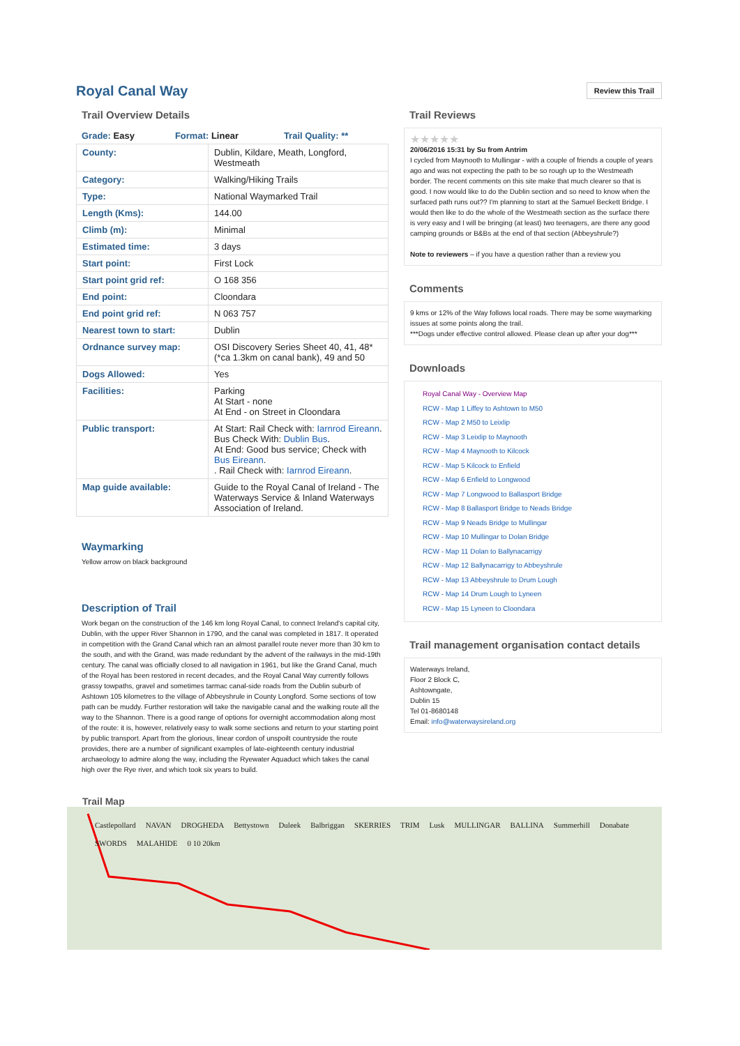Royal Canal Way
Review this Trail
Trail Overview Details
| Grade: Easy | Format: Linear | Trail Quality: ** |
| County: | Dublin, Kildare, Meath, Longford, Westmeath |
| Category: | Walking/Hiking Trails |
| Type: | National Waymarked Trail |
| Length (Kms): | 144.00 |
| Climb (m): | Minimal |
| Estimated time: | 3 days |
| Start point: | First Lock |
| Start point grid ref: | O 168 356 |
| End point: | Cloondara |
| End point grid ref: | N 063 757 |
| Nearest town to start: | Dublin |
| Ordnance survey map: | OSI Discovery Series Sheet 40, 41, 48* (*ca 1.3km on canal bank), 49 and 50 |
| Dogs Allowed: | Yes |
| Facilities: | Parking At Start - none At End - on Street in Cloondara |
| Public transport: | At Start: Rail Check with: Iarnrod Eireann . Bus Check With: Dublin Bus . At End: Good bus service; Check with Bus Eireann . . Rail Check with: Iarnrod Eireann . |
| Map guide available: | Guide to the Royal Canal of Ireland - The Waterways Service & Inland Waterways Association of Ireland. |
Waymarking
Yellow arrow on black background
Description of Trail
Work began on the construction of the 146 km long Royal Canal, to connect Ireland's capital city, Dublin, with the upper River Shannon in 1790, and the canal was completed in 1817. It operated in competition with the Grand Canal which ran an almost parallel route never more than 30 km to the south, and with the Grand, was made redundant by the advent of the railways in the mid-19th century. The canal was officially closed to all navigation in 1961, but like the Grand Canal, much of the Royal has been restored in recent decades, and the Royal Canal Way currently follows grassy towpaths, gravel and sometimes tarmac canal-side roads from the Dublin suburb of Ashtown 105 kilometres to the village of Abbeyshrule in County Longford. Some sections of tow path can be muddy. Further restoration will take the navigable canal and the walking route all the way to the Shannon. There is a good range of options for overnight accommodation along most of the route: it is, however, relatively easy to walk some sections and return to your starting point by public transport. Apart from the glorious, linear cordon of unspoilt countryside the route provides, there are a number of significant examples of late-eighteenth century industrial archaeology to admire along the way, including the Ryewater Aquaduct which takes the canal high over the Rye river, and which took six years to build.
Trail Reviews
★★★★★
20/06/2016 15:31 by Su from Antrim
I cycled from Maynooth to Mullingar - with a couple of friends a couple of years ago and was not expecting the path to be so rough up to the Westmeath border. The recent comments on this site make that much clearer so that is good. I now would like to do the Dublin section and so need to know when the surfaced path runs out?? I'm planning to start at the Samuel Beckett Bridge. I would then like to do the whole of the Westmeath section as the surface there is very easy and I will be bringing (at least) two teenagers, are there any good camping grounds or B&Bs at the end of that section (Abbeyshrule?)
Note to reviewers – if you have a question rather than a review you
Comments
9 kms or 12% of the Way follows local roads. There may be some waymarking issues at some points along the trail.
***Dogs under effective control allowed. Please clean up after your dog***
Downloads
Royal Canal Way - Overview Map
RCW - Map 1 Liffey to Ashtown to M50
RCW - Map 2 M50 to Leixlip
RCW - Map 3 Leixlip to Maynooth
RCW - Map 4 Maynooth to Kilcock
RCW - Map 5 Kilcock to Enfield
RCW - Map 6 Enfield to Longwood
RCW - Map 7 Longwood to Ballasport Bridge
RCW - Map 8 Ballasport Bridge to Neads Bridge
RCW - Map 9 Neads Bridge to Mullingar
RCW - Map 10 Mullingar to Dolan Bridge
RCW - Map 11 Dolan to Ballynacarrigy
RCW - Map 12 Ballynacarrigy to Abbeyshrule
RCW - Map 13 Abbeyshrule to Drum Lough
RCW - Map 14 Drum Lough to Lyneen
RCW - Map 15 Lyneen to Cloondara
Trail management organisation contact details
Waterways Ireland,
Floor 2 Block C,
Ashtowngate,
Dublin 15
Tel 01-8680148
Email: info@waterwaysireland.org
Trail Map
Castlepollard NAVAN DROGHEDA Bettystown Duleek Balbriggan SKERRIES TRIM Lusk MULLINGAR BALLINA Summerhill Donabate SWORDS MALAHIDE 0 10 20km